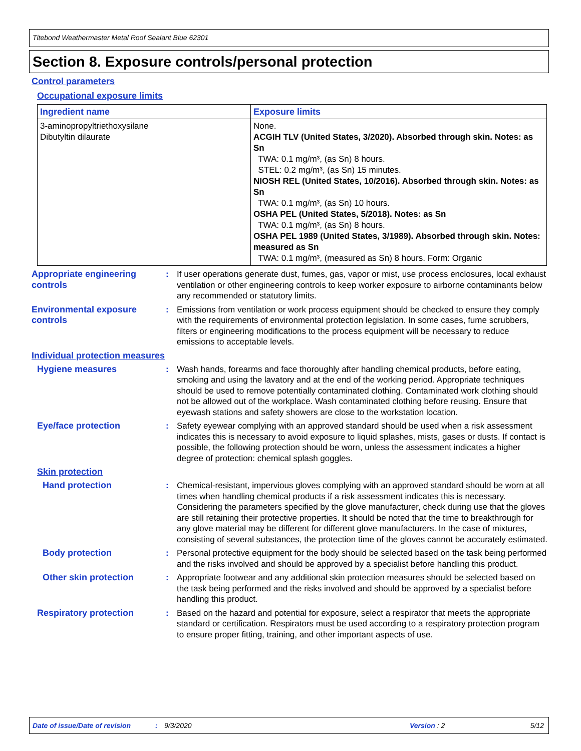Titebond Weathermaster Metal Roof Sealant Blue 62301
Section 8. Exposure controls/personal protection
Control parameters
Occupational exposure limits
| Ingredient name | Exposure limits |
| --- | --- |
| 3-aminopropyltriethoxysilane Dibutyltin dilaurate | None. ACGIH TLV (United States, 3/2020). Absorbed through skin. Notes: as Sn TWA: 0.1 mg/m³, (as Sn) 8 hours. STEL: 0.2 mg/m³, (as Sn) 15 minutes. NIOSH REL (United States, 10/2016). Absorbed through skin. Notes: as Sn TWA: 0.1 mg/m³, (as Sn) 10 hours. OSHA PEL (United States, 5/2018). Notes: as Sn TWA: 0.1 mg/m³, (as Sn) 8 hours. OSHA PEL 1989 (United States, 3/1989). Absorbed through skin. Notes: measured as Sn TWA: 0.1 mg/m³, (measured as Sn) 8 hours. Form: Organic |
Appropriate engineering controls
: If user operations generate dust, fumes, gas, vapor or mist, use process enclosures, local exhaust ventilation or other engineering controls to keep worker exposure to airborne contaminants below any recommended or statutory limits.
Environmental exposure controls
: Emissions from ventilation or work process equipment should be checked to ensure they comply with the requirements of environmental protection legislation. In some cases, fume scrubbers, filters or engineering modifications to the process equipment will be necessary to reduce emissions to acceptable levels.
Individual protection measures
Hygiene measures : Wash hands, forearms and face thoroughly after handling chemical products, before eating, smoking and using the lavatory and at the end of the working period. Appropriate techniques should be used to remove potentially contaminated clothing. Contaminated work clothing should not be allowed out of the workplace. Wash contaminated clothing before reusing. Ensure that eyewash stations and safety showers are close to the workstation location.
Eye/face protection : Safety eyewear complying with an approved standard should be used when a risk assessment indicates this is necessary to avoid exposure to liquid splashes, mists, gases or dusts. If contact is possible, the following protection should be worn, unless the assessment indicates a higher degree of protection: chemical splash goggles.
Skin protection
Hand protection : Chemical-resistant, impervious gloves complying with an approved standard should be worn at all times when handling chemical products if a risk assessment indicates this is necessary. Considering the parameters specified by the glove manufacturer, check during use that the gloves are still retaining their protective properties. It should be noted that the time to breakthrough for any glove material may be different for different glove manufacturers. In the case of mixtures, consisting of several substances, the protection time of the gloves cannot be accurately estimated.
Body protection : Personal protective equipment for the body should be selected based on the task being performed and the risks involved and should be approved by a specialist before handling this product.
Other skin protection : Appropriate footwear and any additional skin protection measures should be selected based on the task being performed and the risks involved and should be approved by a specialist before handling this product.
Respiratory protection : Based on the hazard and potential for exposure, select a respirator that meets the appropriate standard or certification. Respirators must be used according to a respiratory protection program to ensure proper fitting, training, and other important aspects of use.
Date of issue/Date of revision: 9/3/2020 Version : 2 5/12